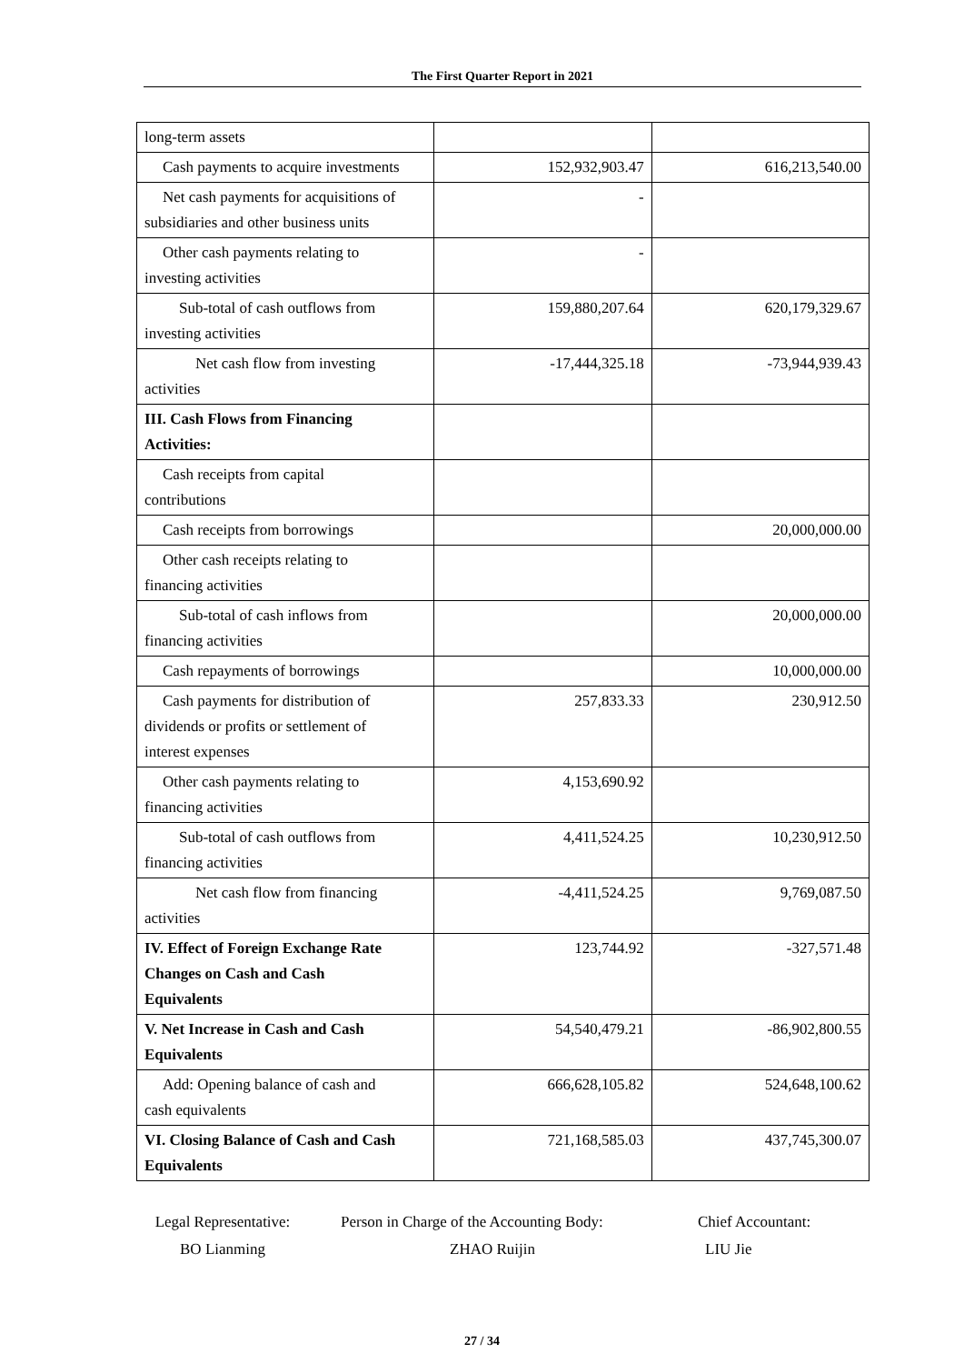The First Quarter Report in 2021
| long-term assets | | |
| Cash payments to acquire investments | 152,932,903.47 | 616,213,540.00 |
| Net cash payments for acquisitions of subsidiaries and other business units | - | |
| Other cash payments relating to investing activities | - | |
| Sub-total of cash outflows from investing activities | 159,880,207.64 | 620,179,329.67 |
| Net cash flow from investing activities | -17,444,325.18 | -73,944,939.43 |
| III. Cash Flows from Financing Activities: | | |
| Cash receipts from capital contributions | | |
| Cash receipts from borrowings | | 20,000,000.00 |
| Other cash receipts relating to financing activities | | |
| Sub-total of cash inflows from financing activities | | 20,000,000.00 |
| Cash repayments of borrowings | | 10,000,000.00 |
| Cash payments for distribution of dividends or profits or settlement of interest expenses | 257,833.33 | 230,912.50 |
| Other cash payments relating to financing activities | 4,153,690.92 | |
| Sub-total of cash outflows from financing activities | 4,411,524.25 | 10,230,912.50 |
| Net cash flow from financing activities | -4,411,524.25 | 9,769,087.50 |
| IV. Effect of Foreign Exchange Rate Changes on Cash and Cash Equivalents | 123,744.92 | -327,571.48 |
| V. Net Increase in Cash and Cash Equivalents | 54,540,479.21 | -86,902,800.55 |
| Add: Opening balance of cash and cash equivalents | 666,628,105.82 | 524,648,100.62 |
| VI. Closing Balance of Cash and Cash Equivalents | 721,168,585.03 | 437,745,300.07 |
Legal Representative:
BO Lianming
Person in Charge of the Accounting Body:
ZHAO Ruijin
Chief Accountant:
LIU Jie
27 / 34